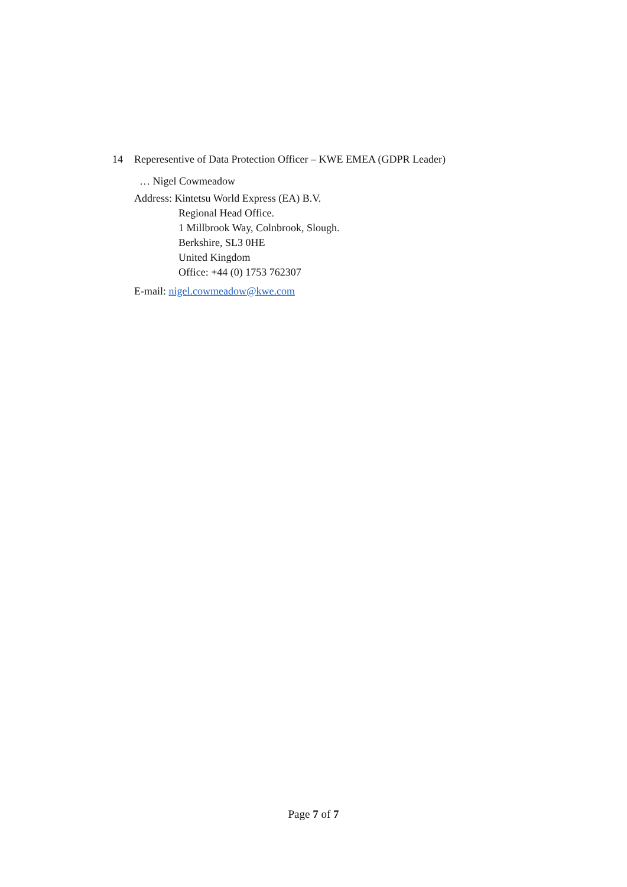14 Reperesentive of Data Protection Officer – KWE EMEA (GDPR Leader)
… Nigel Cowmeadow
Address: Kintetsu World Express (EA) B.V.
Regional Head Office.
1 Millbrook Way, Colnbrook, Slough.
Berkshire, SL3 0HE
United Kingdom
Office: +44 (0) 1753 762307
E-mail: nigel.cowmeadow@kwe.com
Page 7 of 7